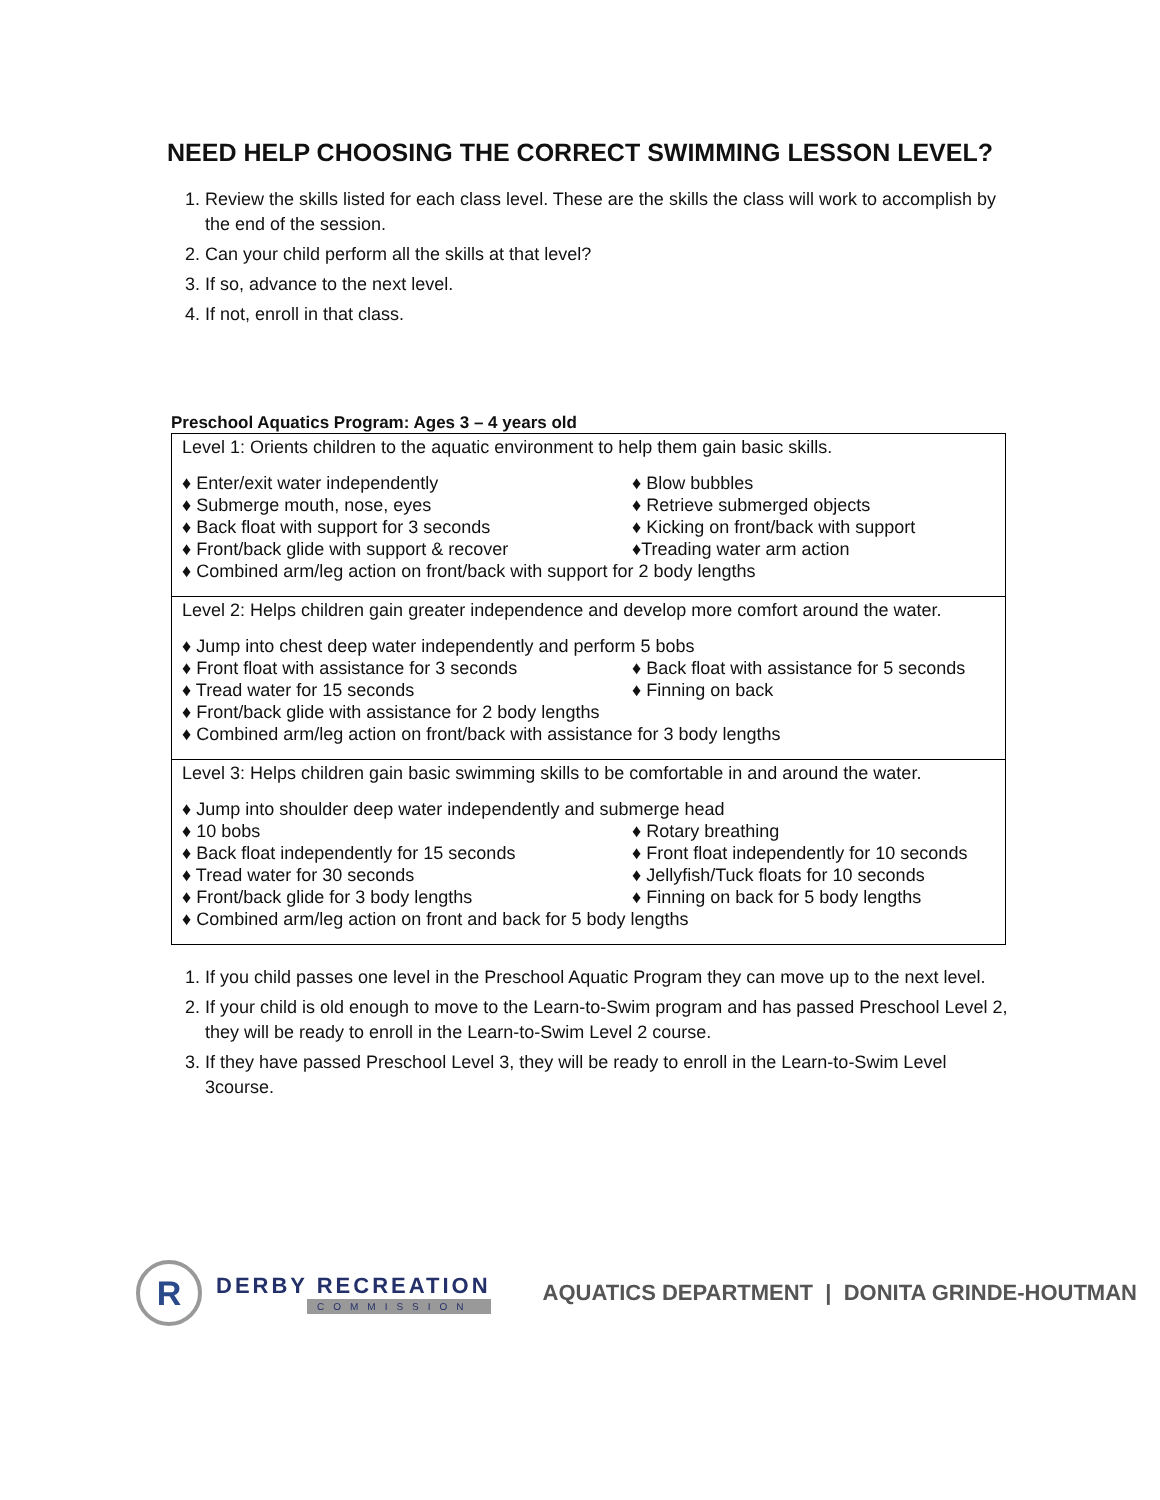NEED HELP CHOOSING THE CORRECT SWIMMING LESSON LEVEL?
1. Review the skills listed for each class level. These are the skills the class will work to accomplish by the end of the session.
2. Can your child perform all the skills at that level?
3. If so, advance to the next level.
4. If not, enroll in that class.
Preschool Aquatics Program: Ages 3 – 4 years old
| Level 1: Orients children to the aquatic environment to help them gain basic skills. ♦ Enter/exit water independently ♦ Blow bubbles ♦ Submerge mouth, nose, eyes ♦ Retrieve submerged objects ♦ Back float with support for 3 seconds ♦ Kicking on front/back with support ♦ Front/back glide with support & recover ♦Treading water arm action ♦ Combined arm/leg action on front/back with support for 2 body lengths |
| Level 2: Helps children gain greater independence and develop more comfort around the water. ♦ Jump into chest deep water independently and perform 5 bobs ♦ Front float with assistance for 3 seconds ♦ Back float with assistance for 5 seconds ♦ Tread water for 15 seconds ♦ Finning on back ♦ Front/back glide with assistance for 2 body lengths ♦ Combined arm/leg action on front/back with assistance for 3 body lengths |
| Level 3: Helps children gain basic swimming skills to be comfortable in and around the water. ♦ Jump into shoulder deep water independently and submerge head ♦ 10 bobs ♦ Rotary breathing ♦ Back float independently for 15 seconds ♦ Front float independently for 10 seconds ♦ Tread water for 30 seconds ♦ Jellyfish/Tuck floats for 10 seconds ♦ Front/back glide for 3 body lengths ♦ Finning on back for 5 body lengths ♦ Combined arm/leg action on front and back for 5 body lengths |
1. If you child passes one level in the Preschool Aquatic Program they can move up to the next level.
2. If your child is old enough to move to the Learn-to-Swim program and has passed Preschool Level 2, they will be ready to enroll in the Learn-to-Swim Level 2 course.
3. If they have passed Preschool Level 3, they will be ready to enroll in the Learn-to-Swim Level 3course.
R
DERBY RECREATION
COMMISSION
AQUATICS DEPARTMENT | DONITA GRINDE-HOUTMAN